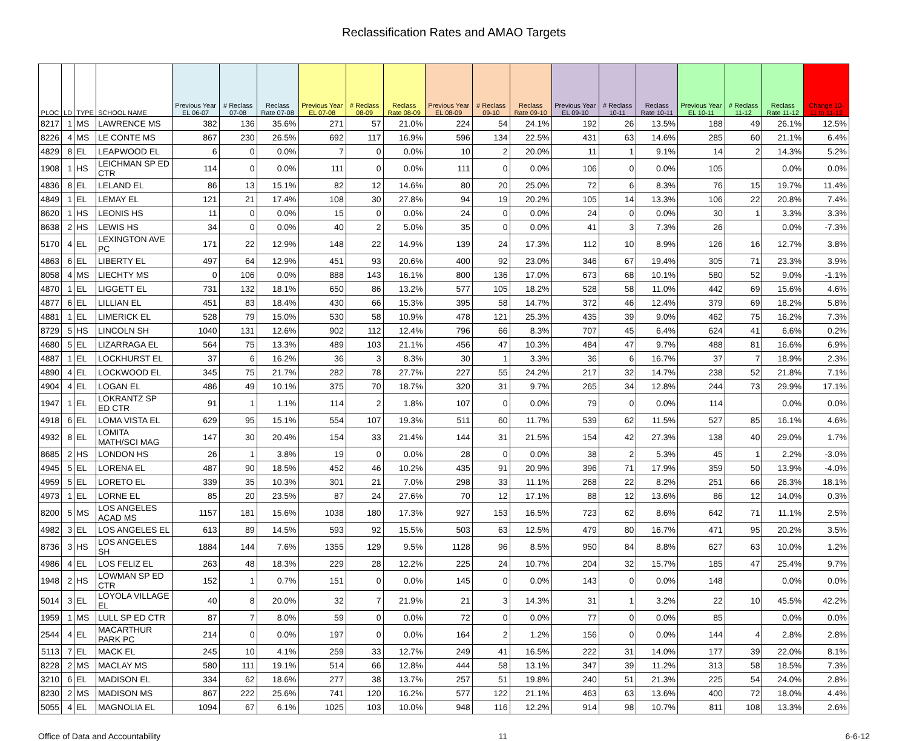Reclassification Rates and AMAO Targets
| PLOC | LD | TYPE | SCHOOL NAME | Previous Year EL 06-07 | # Reclass 07-08 | Reclass Rate 07-08 | Previous Year EL 07-08 | # Reclass 08-09 | Reclass Rate 08-09 | Previous Year EL 08-09 | # Reclass 09-10 | Reclass Rate 09-10 | Previous Year EL 09-10 | # Reclass 10-11 | Reclass Rate 10-11 | Previous Year EL 10-11 | # Reclass 11-12 | Reclass Rate 11-12 | Change 10-11 to 11-12 |
| --- | --- | --- | --- | --- | --- | --- | --- | --- | --- | --- | --- | --- | --- | --- | --- | --- | --- | --- | --- |
| 8217 | 1 | MS | LAWRENCE MS | 382 | 136 | 35.6% | 271 | 57 | 21.0% | 224 | 54 | 24.1% | 192 | 26 | 13.5% | 188 | 49 | 26.1% | 12.5% |
| 8226 | 4 | MS | LE CONTE MS | 867 | 230 | 26.5% | 692 | 117 | 16.9% | 596 | 134 | 22.5% | 431 | 63 | 14.6% | 285 | 60 | 21.1% | 6.4% |
| 4829 | 8 | EL | LEAPWOOD EL | 6 | 0 | 0.0% | 7 | 0 | 0.0% | 10 | 2 | 20.0% | 11 | 1 | 9.1% | 14 | 2 | 14.3% | 5.2% |
| 1908 | 1 | HS | LEICHMAN SP ED CTR | 114 | 0 | 0.0% | 111 | 0 | 0.0% | 111 | 0 | 0.0% | 106 | 0 | 0.0% | 105 | | 0.0% | 0.0% |
| 4836 | 8 | EL | LELAND EL | 86 | 13 | 15.1% | 82 | 12 | 14.6% | 80 | 20 | 25.0% | 72 | 6 | 8.3% | 76 | 15 | 19.7% | 11.4% |
| 4849 | 1 | EL | LEMAY EL | 121 | 21 | 17.4% | 108 | 30 | 27.8% | 94 | 19 | 20.2% | 105 | 14 | 13.3% | 106 | 22 | 20.8% | 7.4% |
| 8620 | 1 | HS | LEONIS HS | 11 | 0 | 0.0% | 15 | 0 | 0.0% | 24 | 0 | 0.0% | 24 | 0 | 0.0% | 30 | 1 | 3.3% | 3.3% |
| 8638 | 2 | HS | LEWIS HS | 34 | 0 | 0.0% | 40 | 2 | 5.0% | 35 | 0 | 0.0% | 41 | 3 | 7.3% | 26 | | 0.0% | -7.3% |
| 5170 | 4 | EL | LEXINGTON AVE PC | 171 | 22 | 12.9% | 148 | 22 | 14.9% | 139 | 24 | 17.3% | 112 | 10 | 8.9% | 126 | 16 | 12.7% | 3.8% |
| 4863 | 6 | EL | LIBERTY EL | 497 | 64 | 12.9% | 451 | 93 | 20.6% | 400 | 92 | 23.0% | 346 | 67 | 19.4% | 305 | 71 | 23.3% | 3.9% |
| 8058 | 4 | MS | LIECHTY MS | 0 | 106 | 0.0% | 888 | 143 | 16.1% | 800 | 136 | 17.0% | 673 | 68 | 10.1% | 580 | 52 | 9.0% | -1.1% |
| 4870 | 1 | EL | LIGGETT EL | 731 | 132 | 18.1% | 650 | 86 | 13.2% | 577 | 105 | 18.2% | 528 | 58 | 11.0% | 442 | 69 | 15.6% | 4.6% |
| 4877 | 6 | EL | LILLIAN EL | 451 | 83 | 18.4% | 430 | 66 | 15.3% | 395 | 58 | 14.7% | 372 | 46 | 12.4% | 379 | 69 | 18.2% | 5.8% |
| 4881 | 1 | EL | LIMERICK EL | 528 | 79 | 15.0% | 530 | 58 | 10.9% | 478 | 121 | 25.3% | 435 | 39 | 9.0% | 462 | 75 | 16.2% | 7.3% |
| 8729 | 5 | HS | LINCOLN SH | 1040 | 131 | 12.6% | 902 | 112 | 12.4% | 796 | 66 | 8.3% | 707 | 45 | 6.4% | 624 | 41 | 6.6% | 0.2% |
| 4680 | 5 | EL | LIZARRAGA EL | 564 | 75 | 13.3% | 489 | 103 | 21.1% | 456 | 47 | 10.3% | 484 | 47 | 9.7% | 488 | 81 | 16.6% | 6.9% |
| 4887 | 1 | EL | LOCKHURST EL | 37 | 6 | 16.2% | 36 | 3 | 8.3% | 30 | 1 | 3.3% | 36 | 6 | 16.7% | 37 | 7 | 18.9% | 2.3% |
| 4890 | 4 | EL | LOCKWOOD EL | 345 | 75 | 21.7% | 282 | 78 | 27.7% | 227 | 55 | 24.2% | 217 | 32 | 14.7% | 238 | 52 | 21.8% | 7.1% |
| 4904 | 4 | EL | LOGAN EL | 486 | 49 | 10.1% | 375 | 70 | 18.7% | 320 | 31 | 9.7% | 265 | 34 | 12.8% | 244 | 73 | 29.9% | 17.1% |
| 1947 | 1 | EL | LOKRANTZ SP ED CTR | 91 | 1 | 1.1% | 114 | 2 | 1.8% | 107 | 0 | 0.0% | 79 | 0 | 0.0% | 114 | | 0.0% | 0.0% |
| 4918 | 6 | EL | LOMA VISTA EL | 629 | 95 | 15.1% | 554 | 107 | 19.3% | 511 | 60 | 11.7% | 539 | 62 | 11.5% | 527 | 85 | 16.1% | 4.6% |
| 4932 | 8 | EL | LOMITA MATH/SCI MAG | 147 | 30 | 20.4% | 154 | 33 | 21.4% | 144 | 31 | 21.5% | 154 | 42 | 27.3% | 138 | 40 | 29.0% | 1.7% |
| 8685 | 2 | HS | LONDON HS | 26 | 1 | 3.8% | 19 | 0 | 0.0% | 28 | 0 | 0.0% | 38 | 2 | 5.3% | 45 | 1 | 2.2% | -3.0% |
| 4945 | 5 | EL | LORENA EL | 487 | 90 | 18.5% | 452 | 46 | 10.2% | 435 | 91 | 20.9% | 396 | 71 | 17.9% | 359 | 50 | 13.9% | -4.0% |
| 4959 | 5 | EL | LORETO EL | 339 | 35 | 10.3% | 301 | 21 | 7.0% | 298 | 33 | 11.1% | 268 | 22 | 8.2% | 251 | 66 | 26.3% | 18.1% |
| 4973 | 1 | EL | LORNE EL | 85 | 20 | 23.5% | 87 | 24 | 27.6% | 70 | 12 | 17.1% | 88 | 12 | 13.6% | 86 | 12 | 14.0% | 0.3% |
| 8200 | 5 | MS | LOS ANGELES ACAD MS | 1157 | 181 | 15.6% | 1038 | 180 | 17.3% | 927 | 153 | 16.5% | 723 | 62 | 8.6% | 642 | 71 | 11.1% | 2.5% |
| 4982 | 3 | EL | LOS ANGELES EL | 613 | 89 | 14.5% | 593 | 92 | 15.5% | 503 | 63 | 12.5% | 479 | 80 | 16.7% | 471 | 95 | 20.2% | 3.5% |
| 8736 | 3 | HS | LOS ANGELES SH | 1884 | 144 | 7.6% | 1355 | 129 | 9.5% | 1128 | 96 | 8.5% | 950 | 84 | 8.8% | 627 | 63 | 10.0% | 1.2% |
| 4986 | 4 | EL | LOS FELIZ EL | 263 | 48 | 18.3% | 229 | 28 | 12.2% | 225 | 24 | 10.7% | 204 | 32 | 15.7% | 185 | 47 | 25.4% | 9.7% |
| 1948 | 2 | HS | LOWMAN SP ED CTR | 152 | 1 | 0.7% | 151 | 0 | 0.0% | 145 | 0 | 0.0% | 143 | 0 | 0.0% | 148 | | 0.0% | 0.0% |
| 5014 | 3 | EL | LOYOLA VILLAGE EL | 40 | 8 | 20.0% | 32 | 7 | 21.9% | 21 | 3 | 14.3% | 31 | 1 | 3.2% | 22 | 10 | 45.5% | 42.2% |
| 1959 | 1 | MS | LULL SP ED CTR | 87 | 7 | 8.0% | 59 | 0 | 0.0% | 72 | 0 | 0.0% | 77 | 0 | 0.0% | 85 | | 0.0% | 0.0% |
| 2544 | 4 | EL | MACARTHUR PARK PC | 214 | 0 | 0.0% | 197 | 0 | 0.0% | 164 | 2 | 1.2% | 156 | 0 | 0.0% | 144 | 4 | 2.8% | 2.8% |
| 5113 | 7 | EL | MACK EL | 245 | 10 | 4.1% | 259 | 33 | 12.7% | 249 | 41 | 16.5% | 222 | 31 | 14.0% | 177 | 39 | 22.0% | 8.1% |
| 8228 | 2 | MS | MACLAY MS | 580 | 111 | 19.1% | 514 | 66 | 12.8% | 444 | 58 | 13.1% | 347 | 39 | 11.2% | 313 | 58 | 18.5% | 7.3% |
| 3210 | 6 | EL | MADISON EL | 334 | 62 | 18.6% | 277 | 38 | 13.7% | 257 | 51 | 19.8% | 240 | 51 | 21.3% | 225 | 54 | 24.0% | 2.8% |
| 8230 | 2 | MS | MADISON MS | 867 | 222 | 25.6% | 741 | 120 | 16.2% | 577 | 122 | 21.1% | 463 | 63 | 13.6% | 400 | 72 | 18.0% | 4.4% |
| 5055 | 4 | EL | MAGNOLIA EL | 1094 | 67 | 6.1% | 1025 | 103 | 10.0% | 948 | 116 | 12.2% | 914 | 98 | 10.7% | 811 | 108 | 13.3% | 2.6% |
Office of Data and Accountability 11 6-6-12